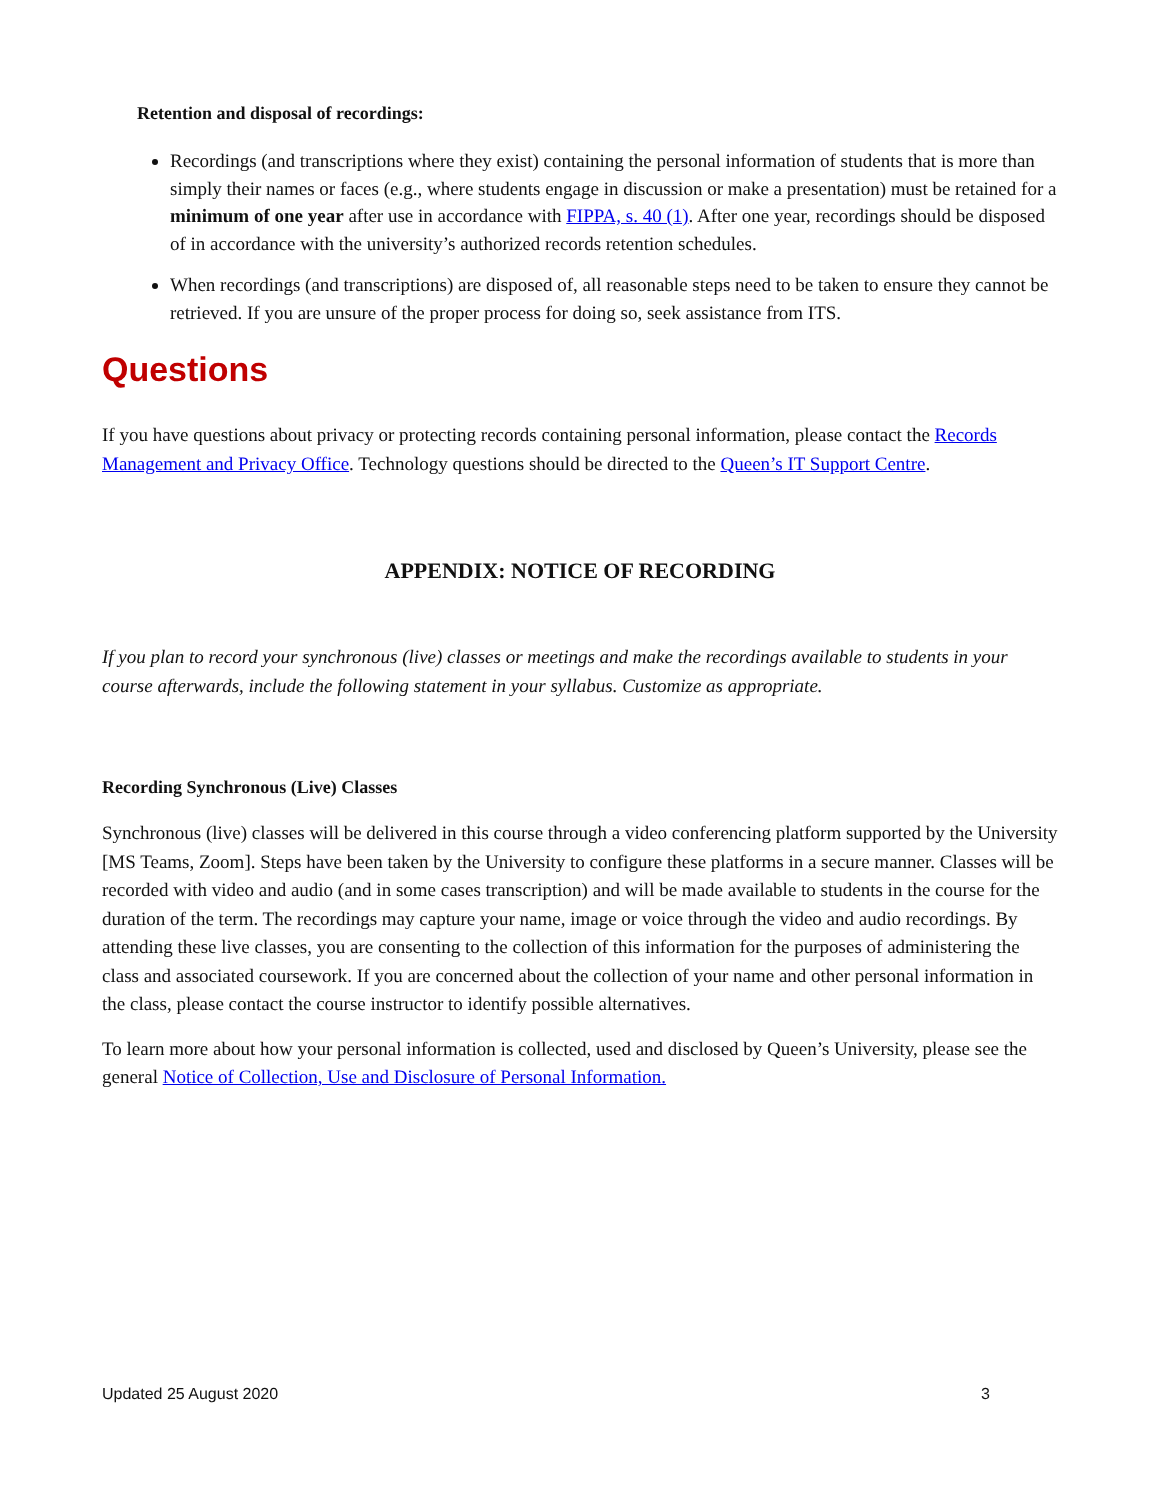Retention and disposal of recordings:
Recordings (and transcriptions where they exist) containing the personal information of students that is more than simply their names or faces (e.g., where students engage in discussion or make a presentation) must be retained for a minimum of one year after use in accordance with FIPPA, s. 40 (1). After one year, recordings should be disposed of in accordance with the university’s authorized records retention schedules.
When recordings (and transcriptions) are disposed of, all reasonable steps need to be taken to ensure they cannot be retrieved. If you are unsure of the proper process for doing so, seek assistance from ITS.
Questions
If you have questions about privacy or protecting records containing personal information, please contact the Records Management and Privacy Office. Technology questions should be directed to the Queen’s IT Support Centre.
APPENDIX: NOTICE OF RECORDING
If you plan to record your synchronous (live) classes or meetings and make the recordings available to students in your course afterwards, include the following statement in your syllabus. Customize as appropriate.
Recording Synchronous (Live) Classes
Synchronous (live) classes will be delivered in this course through a video conferencing platform supported by the University [MS Teams, Zoom]. Steps have been taken by the University to configure these platforms in a secure manner. Classes will be recorded with video and audio (and in some cases transcription) and will be made available to students in the course for the duration of the term. The recordings may capture your name, image or voice through the video and audio recordings. By attending these live classes, you are consenting to the collection of this information for the purposes of administering the class and associated coursework. If you are concerned about the collection of your name and other personal information in the class, please contact the course instructor to identify possible alternatives.
To learn more about how your personal information is collected, used and disclosed by Queen’s University, please see the general Notice of Collection, Use and Disclosure of Personal Information.
Updated 25 August 2020 3